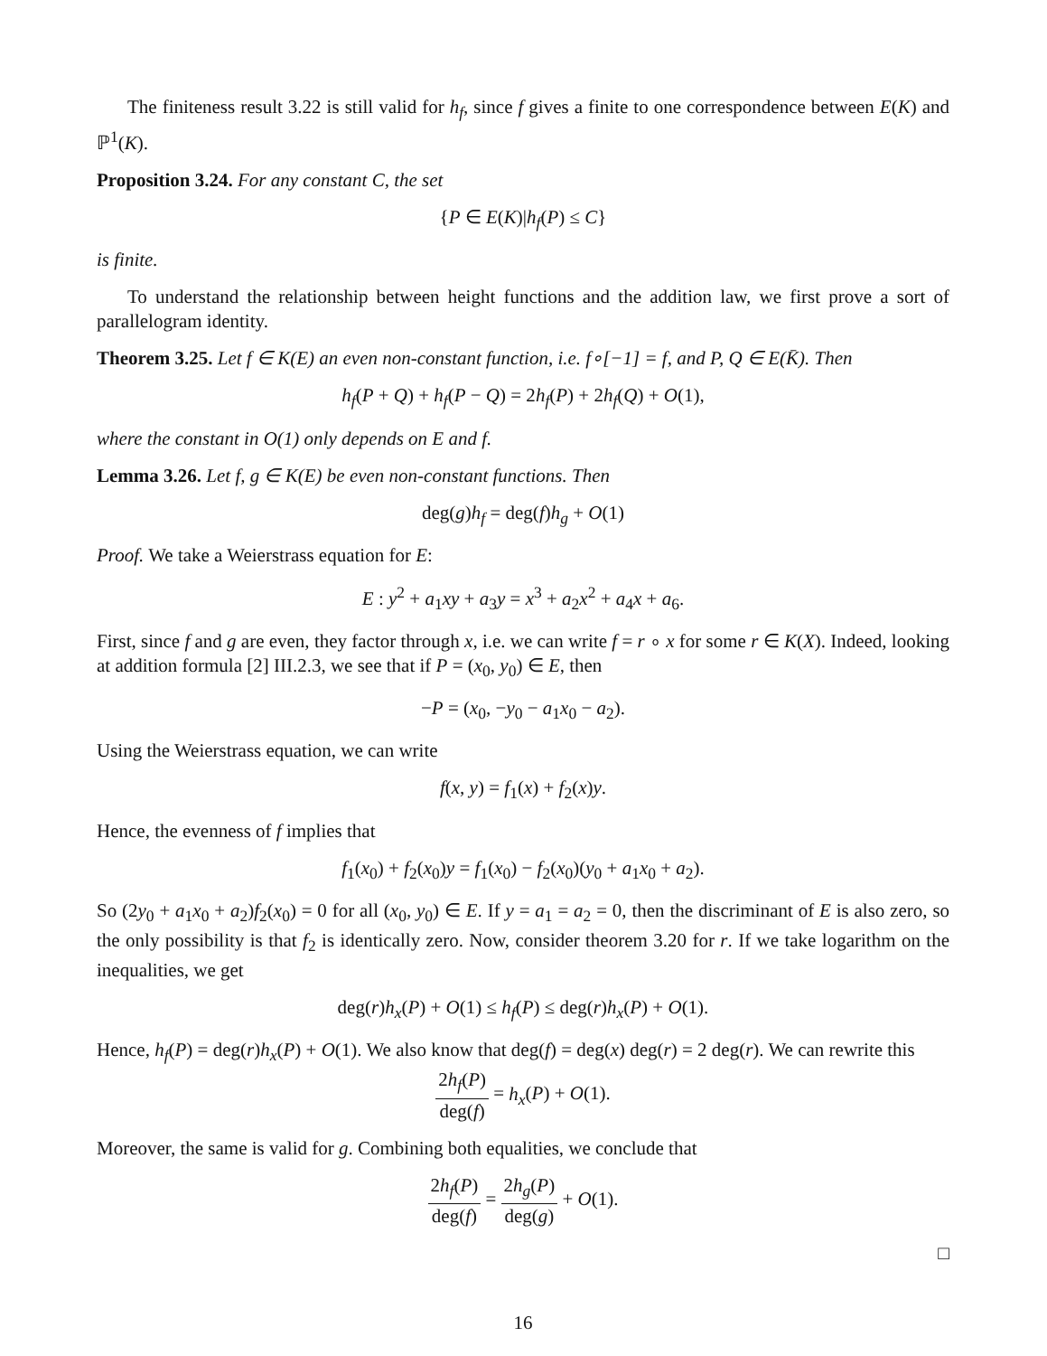The finiteness result 3.22 is still valid for h<sub>f</sub>, since f gives a finite to one correspondence between E(K) and ℙ<sup>1</sup>(K).
Proposition 3.24. For any constant C, the set
{P ∈ E(K)|h<sub>f</sub>(P) ≤ C}
is finite.
To understand the relationship between height functions and the addition law, we first prove a sort of parallelogram identity.
Theorem 3.25. Let f ∈ K(E) an even non-constant function, i.e. f∘[−1] = f, and P, Q ∈ E(K̄). Then
h<sub>f</sub>(P + Q) + h<sub>f</sub>(P − Q) = 2h<sub>f</sub>(P) + 2h<sub>f</sub>(Q) + O(1),
where the constant in O(1) only depends on E and f.
Lemma 3.26. Let f, g ∈ K(E) be even non-constant functions. Then
deg(g)h<sub>f</sub> = deg(f)h<sub>g</sub> + O(1)
Proof. We take a Weierstrass equation for E:
E : y<sup>2</sup> + a<sub>1</sub>xy + a<sub>3</sub>y = x<sup>3</sup> + a<sub>2</sub>x<sup>2</sup> + a<sub>4</sub>x + a<sub>6</sub>.
First, since f and g are even, they factor through x, i.e. we can write f = r ∘ x for some r ∈ K(X). Indeed, looking at addition formula [2] III.2.3, we see that if P = (x<sub>0</sub>, y<sub>0</sub>) ∈ E, then
−P = (x<sub>0</sub>, −y<sub>0</sub> − a<sub>1</sub>x<sub>0</sub> − a<sub>2</sub>).
Using the Weierstrass equation, we can write
f(x, y) = f<sub>1</sub>(x) + f<sub>2</sub>(x)y.
Hence, the evenness of f implies that
f<sub>1</sub>(x<sub>0</sub>) + f<sub>2</sub>(x<sub>0</sub>)y = f<sub>1</sub>(x<sub>0</sub>) − f<sub>2</sub>(x<sub>0</sub>)(y<sub>0</sub> + a<sub>1</sub>x<sub>0</sub> + a<sub>2</sub>).
So (2y<sub>0</sub> + a<sub>1</sub>x<sub>0</sub> + a<sub>2</sub>)f<sub>2</sub>(x<sub>0</sub>) = 0 for all (x<sub>0</sub>, y<sub>0</sub>) ∈ E. If y = a<sub>1</sub> = a<sub>2</sub> = 0, then the discriminant of E is also zero, so the only possibility is that f<sub>2</sub> is identically zero. Now, consider theorem 3.20 for r. If we take logarithm on the inequalities, we get
deg(r)h<sub>x</sub>(P) + O(1) ≤ h<sub>f</sub>(P) ≤ deg(r)h<sub>x</sub>(P) + O(1).
Hence, h<sub>f</sub>(P) = deg(r)h<sub>x</sub>(P) + O(1). We also know that deg(f) = deg(x) deg(r) = 2 deg(r). We can rewrite this
2h<sub>f</sub>(P) deg(f) = h<sub>x</sub>(P) + O(1).
Moreover, the same is valid for g. Combining both equalities, we conclude that
2h<sub>f</sub>(P) deg(f) = 2h<sub>g</sub>(P) deg(g) + O(1).
□
16